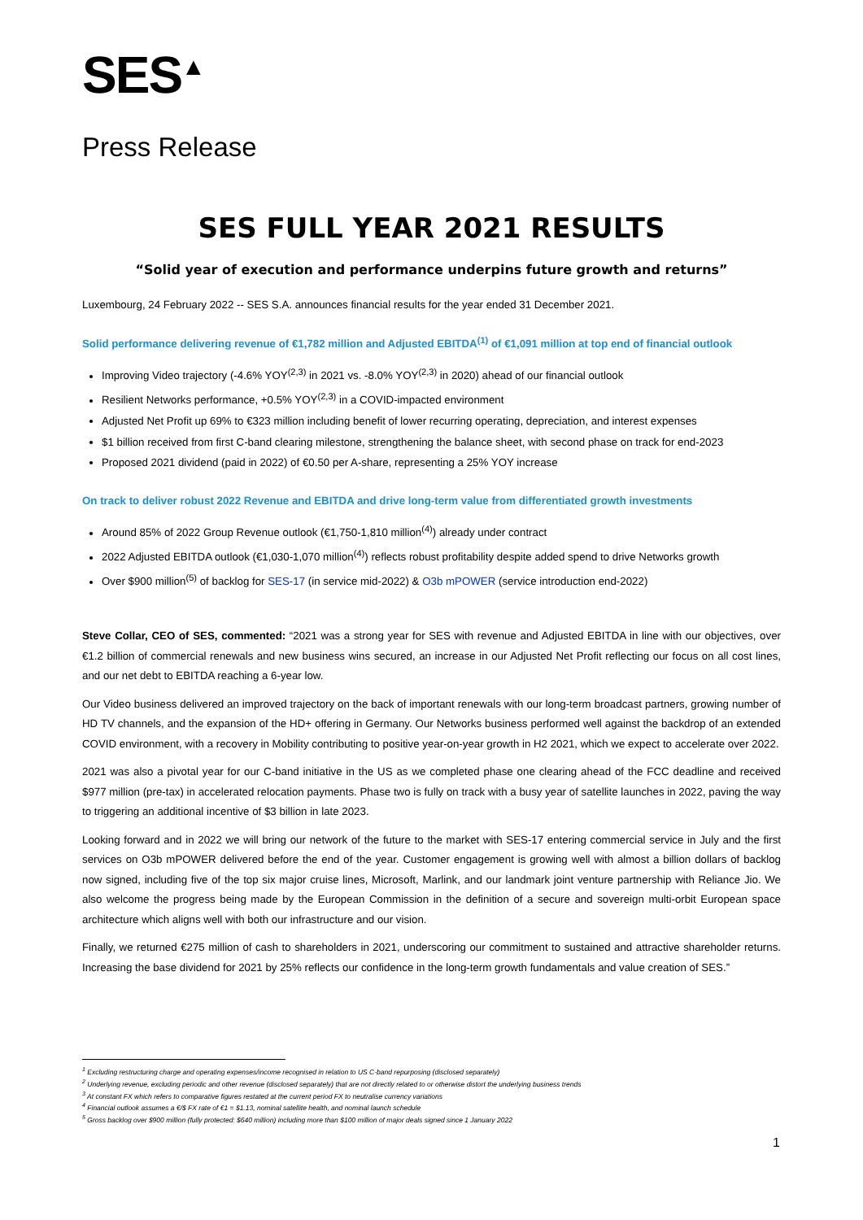SES<sup>▲</sup>
Press Release
SES FULL YEAR 2021 RESULTS
“Solid year of execution and performance underpins future growth and returns”
Luxembourg, 24 February 2022 -- SES S.A. announces financial results for the year ended 31 December 2021.
Solid performance delivering revenue of €1,782 million and Adjusted EBITDA<sup>(1)</sup> of €1,091 million at top end of financial outlook
Improving Video trajectory (-4.6% YOY<sup>(2,3)</sup> in 2021 vs. -8.0% YOY<sup>(2,3)</sup> in 2020) ahead of our financial outlook
Resilient Networks performance, +0.5% YOY<sup>(2,3)</sup> in a COVID-impacted environment
Adjusted Net Profit up 69% to €323 million including benefit of lower recurring operating, depreciation, and interest expenses
$1 billion received from first C-band clearing milestone, strengthening the balance sheet, with second phase on track for end-2023
Proposed 2021 dividend (paid in 2022) of €0.50 per A-share, representing a 25% YOY increase
On track to deliver robust 2022 Revenue and EBITDA and drive long-term value from differentiated growth investments
Around 85% of 2022 Group Revenue outlook (€1,750-1,810 million<sup>(4)</sup>) already under contract
2022 Adjusted EBITDA outlook (€1,030-1,070 million<sup>(4)</sup>) reflects robust profitability despite added spend to drive Networks growth
Over $900 million<sup>(5)</sup> of backlog for SES-17 (in service mid-2022) & O3b mPOWER (service introduction end-2022)
Steve Collar, CEO of SES, commented: “2021 was a strong year for SES with revenue and Adjusted EBITDA in line with our objectives, over €1.2 billion of commercial renewals and new business wins secured, an increase in our Adjusted Net Profit reflecting our focus on all cost lines, and our net debt to EBITDA reaching a 6-year low.
Our Video business delivered an improved trajectory on the back of important renewals with our long-term broadcast partners, growing number of HD TV channels, and the expansion of the HD+ offering in Germany. Our Networks business performed well against the backdrop of an extended COVID environment, with a recovery in Mobility contributing to positive year-on-year growth in H2 2021, which we expect to accelerate over 2022.
2021 was also a pivotal year for our C-band initiative in the US as we completed phase one clearing ahead of the FCC deadline and received $977 million (pre-tax) in accelerated relocation payments. Phase two is fully on track with a busy year of satellite launches in 2022, paving the way to triggering an additional incentive of $3 billion in late 2023.
Looking forward and in 2022 we will bring our network of the future to the market with SES-17 entering commercial service in July and the first services on O3b mPOWER delivered before the end of the year. Customer engagement is growing well with almost a billion dollars of backlog now signed, including five of the top six major cruise lines, Microsoft, Marlink, and our landmark joint venture partnership with Reliance Jio. We also welcome the progress being made by the European Commission in the definition of a secure and sovereign multi-orbit European space architecture which aligns well with both our infrastructure and our vision.
Finally, we returned €275 million of cash to shareholders in 2021, underscoring our commitment to sustained and attractive shareholder returns. Increasing the base dividend for 2021 by 25% reflects our confidence in the long-term growth fundamentals and value creation of SES.”
<sup>1</sup> Excluding restructuring charge and operating expenses/income recognised in relation to US C-band repurposing (disclosed separately)
<sup>2</sup> Underlying revenue, excluding periodic and other revenue (disclosed separately) that are not directly related to or otherwise distort the underlying business trends
<sup>3</sup> At constant FX which refers to comparative figures restated at the current period FX to neutralise currency variations
<sup>4</sup> Financial outlook assumes a €/$ FX rate of €1 = $1.13, nominal satellite health, and nominal launch schedule
<sup>5</sup> Gross backlog over $900 million (fully protected: $640 million) including more than $100 million of major deals signed since 1 January 2022
1